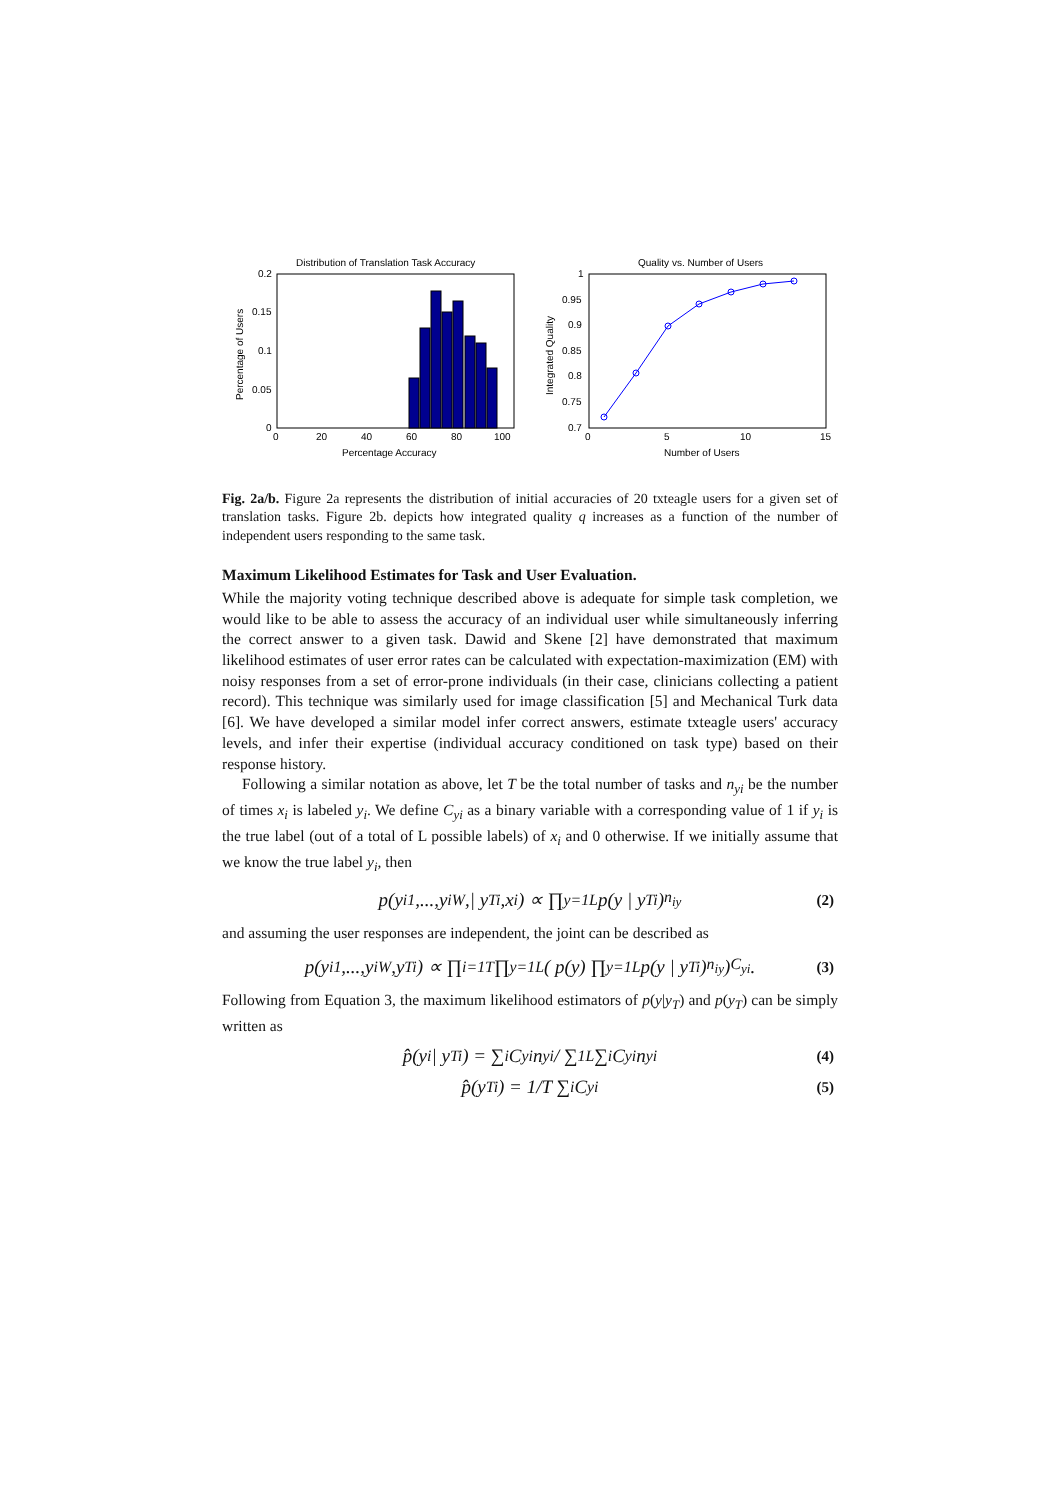Distribution of Translation Task Accuracy
0.2
0.15
0.1
0.05
0
0
20
40
60
80
100
Percentage Accuracy
Percentage of Users
Quality vs. Number of Users
1
0.95
0.9
0.85
0.8
0.75
0.7
0
5
10
15
Number of Users
Integrated Quality
Fig. 2a/b. Figure 2a represents the distribution of initial accuracies of 20 txteagle users for a given set of translation tasks. Figure 2b. depicts how integrated quality q increases as a function of the number of independent users responding to the same task.
Maximum Likelihood Estimates for Task and User Evaluation.
While the majority voting technique described above is adequate for simple task completion, we would like to be able to assess the accuracy of an individual user while simultaneously inferring the correct answer to a given task. Dawid and Skene [2] have demonstrated that maximum likelihood estimates of user error rates can be calculated with expectation-maximization (EM) with noisy responses from a set of error-prone individuals (in their case, clinicians collecting a patient record). This technique was similarly used for image classification [5] and Mechanical Turk data [6]. We have developed a similar model infer correct answers, estimate txteagle users' accuracy levels, and infer their expertise (individual accuracy conditioned on task type) based on their response history.
Following a similar notation as above, let T be the total number of tasks and n<sub>yi</sub> be the number of times x<sub>i</sub> is labeled y<sub>i</sub>. We define C<sub>yi</sub> as a binary variable with a corresponding value of 1 if y<sub>i</sub> is the true label (out of a total of L possible labels) of x<sub>i</sub> and 0 otherwise. If we initially assume that we know the true label y<sub>i</sub>, then
p(y<sub>i1</sub>,...,y<sub>iW</sub> ,| y<sub>Ti</sub> ,x<sub>i</sub>) ∝ ∏<sub>y=1</sub><sup>L</sup> p(y | y<sub>Ti</sub>)<sup>n<sub>iy</sub></sup> (2)
and assuming the user responses are independent, the joint can be described as
p(y<sub>i1</sub>,...,y<sub>iW</sub> ,y<sub>Ti</sub>) ∝ ∏<sub>i=1</sub><sup>T</sup> ∏<sub>y=1</sub><sup>L</sup> ( p(y) ∏<sub>y=1</sub><sup>L</sup> p(y | y<sub>Ti</sub>)<sup>n<sub>iy</sub></sup> )<sup>C<sub>yi</sub></sup> . (3)
Following from Equation 3, the maximum likelihood estimators of p(y|y<sub>T</sub>) and p(y<sub>T</sub>) can be simply written as
p̂(y<sub>i</sub> | y<sub>Ti</sub>) = ∑<sub>i</sub> C<sub>yi</sub>n<sub>yi</sub> / ∑<sub>1</sub><sup>L</sup>∑<sub>i</sub> C<sub>yi</sub>n<sub>yi</sub> (4)
p̂(y<sub>Ti</sub>) = 1/T ∑<sub>i</sub> C<sub>yi</sub> (5)